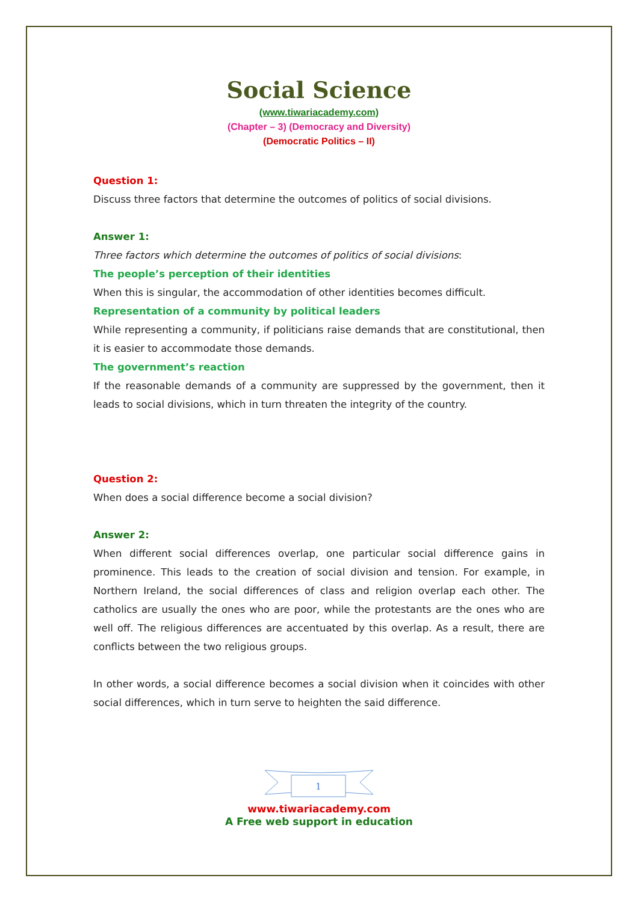Social Science
(www.tiwariacademy.com)
(Chapter – 3) (Democracy and Diversity)
(Democratic Politics – II)
Question 1:
Discuss three factors that determine the outcomes of politics of social divisions.
Answer 1:
Three factors which determine the outcomes of politics of social divisions:
The people’s perception of their identities
When this is singular, the accommodation of other identities becomes difficult.
Representation of a community by political leaders
While representing a community, if politicians raise demands that are constitutional, then it is easier to accommodate those demands.
The government’s reaction
If the reasonable demands of a community are suppressed by the government, then it leads to social divisions, which in turn threaten the integrity of the country.
Question 2:
When does a social difference become a social division?
Answer 2:
When different social differences overlap, one particular social difference gains in prominence. This leads to the creation of social division and tension. For example, in Northern Ireland, the social differences of class and religion overlap each other. The catholics are usually the ones who are poor, while the protestants are the ones who are well off. The religious differences are accentuated by this overlap. As a result, there are conflicts between the two religious groups.
In other words, a social difference becomes a social division when it coincides with other social differences, which in turn serve to heighten the said difference.
1
www.tiwariacademy.com
A Free web support in education